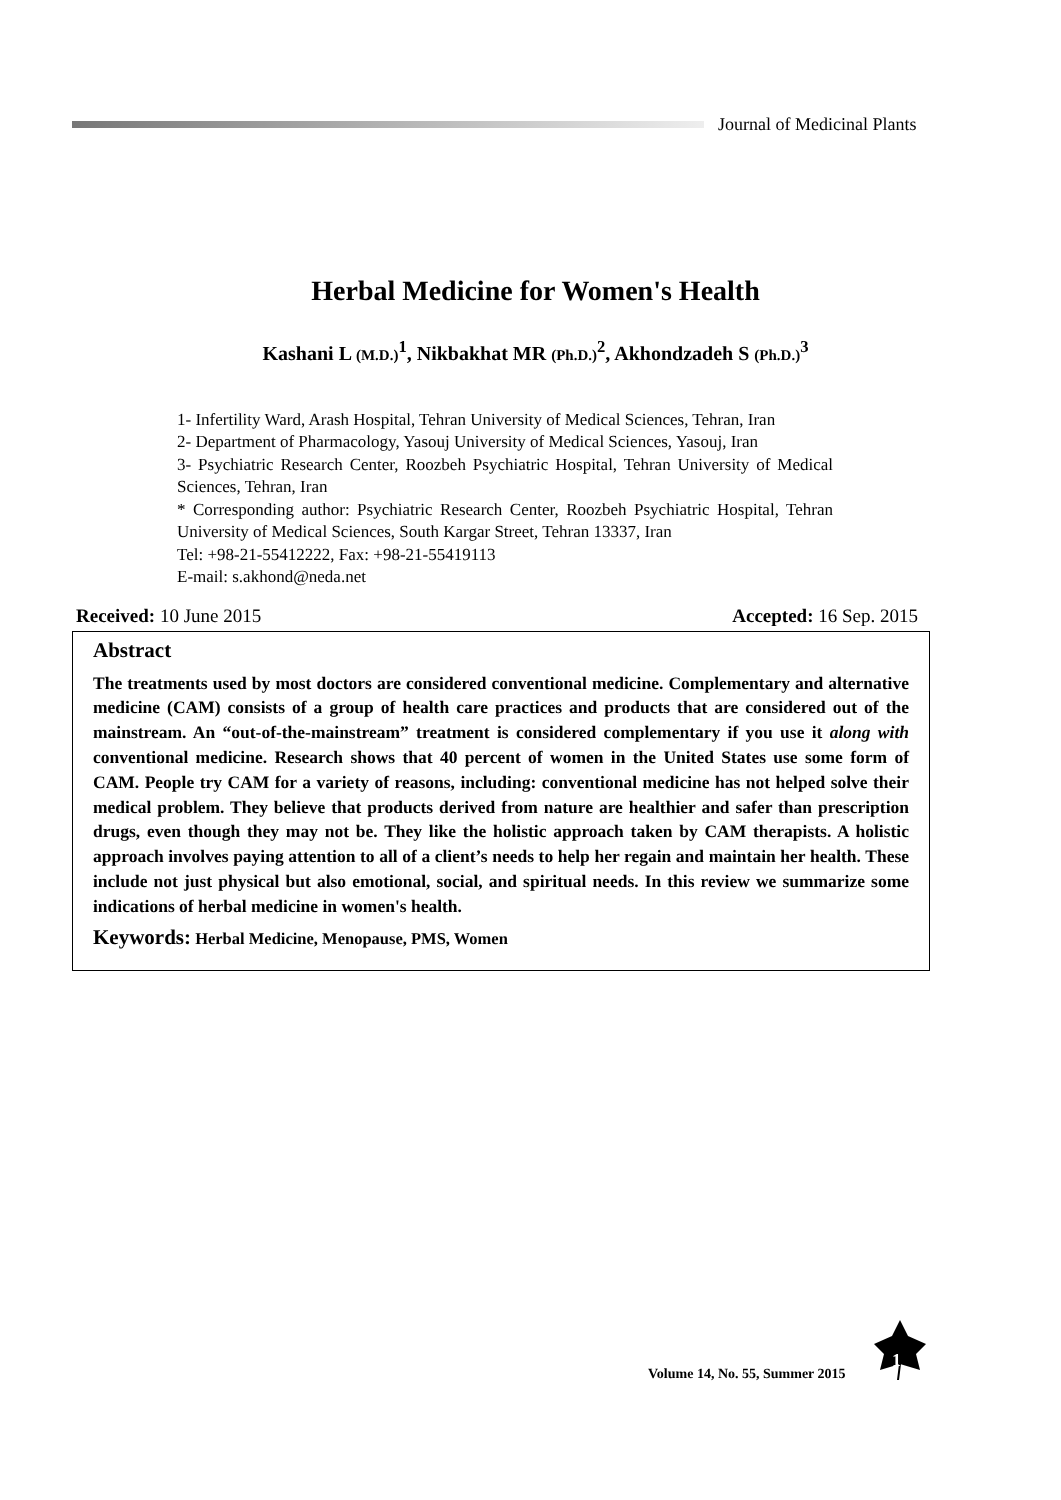Journal of Medicinal Plants
Herbal Medicine for Women's Health
Kashani L (M.D.)<sup>1</sup>, Nikbakhat MR (Ph.D.)<sup>2</sup>, Akhondzadeh S (Ph.D.)<sup>3</sup>
1- Infertility Ward, Arash Hospital, Tehran University of Medical Sciences, Tehran, Iran
2- Department of Pharmacology, Yasouj University of Medical Sciences, Yasouj, Iran
3- Psychiatric Research Center, Roozbeh Psychiatric Hospital, Tehran University of Medical Sciences, Tehran, Iran
* Corresponding author: Psychiatric Research Center, Roozbeh Psychiatric Hospital, Tehran University of Medical Sciences, South Kargar Street, Tehran 13337, Iran
Tel: +98-21-55412222, Fax: +98-21-55419113
E-mail: s.akhond@neda.net
Received: 10 June 2015 Accepted: 16 Sep. 2015
Abstract
The treatments used by most doctors are considered conventional medicine. Complementary and alternative medicine (CAM) consists of a group of health care practices and products that are considered out of the mainstream. An “out-of-the-mainstream” treatment is considered complementary if you use it along with conventional medicine. Research shows that 40 percent of women in the United States use some form of CAM. People try CAM for a variety of reasons, including: conventional medicine has not helped solve their medical problem. They believe that products derived from nature are healthier and safer than prescription drugs, even though they may not be. They like the holistic approach taken by CAM therapists. A holistic approach involves paying attention to all of a client’s needs to help her regain and maintain her health. These include not just physical but also emotional, social, and spiritual needs. In this review we summarize some indications of herbal medicine in women's health.
Keywords: Herbal Medicine, Menopause, PMS, Women
Volume 14, No. 55, Summer 2015
1